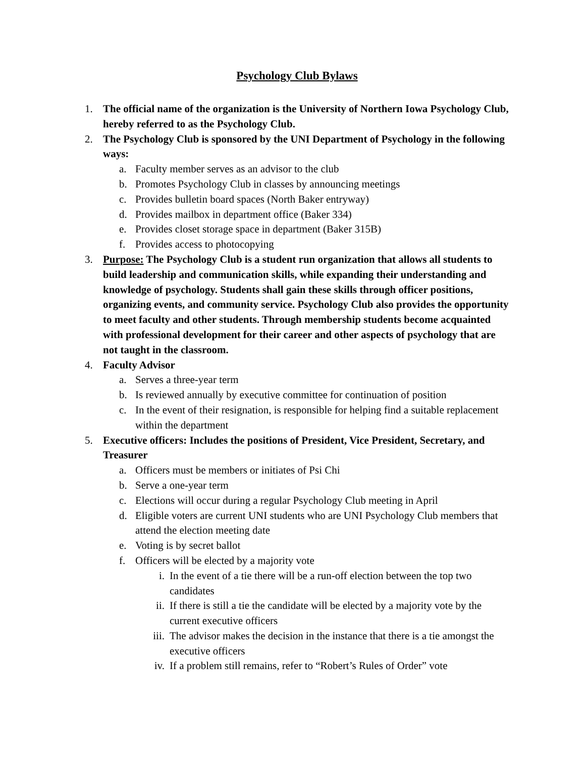Psychology Club Bylaws
1. The official name of the organization is the University of Northern Iowa Psychology Club, hereby referred to as the Psychology Club.
2. The Psychology Club is sponsored by the UNI Department of Psychology in the following ways:
a. Faculty member serves as an advisor to the club
b. Promotes Psychology Club in classes by announcing meetings
c. Provides bulletin board spaces (North Baker entryway)
d. Provides mailbox in department office (Baker 334)
e. Provides closet storage space in department (Baker 315B)
f. Provides access to photocopying
3. Purpose: The Psychology Club is a student run organization that allows all students to build leadership and communication skills, while expanding their understanding and knowledge of psychology. Students shall gain these skills through officer positions, organizing events, and community service. Psychology Club also provides the opportunity to meet faculty and other students. Through membership students become acquainted with professional development for their career and other aspects of psychology that are not taught in the classroom.
4. Faculty Advisor
a. Serves a three-year term
b. Is reviewed annually by executive committee for continuation of position
c. In the event of their resignation, is responsible for helping find a suitable replacement within the department
5. Executive officers: Includes the positions of President, Vice President, Secretary, and Treasurer
a. Officers must be members or initiates of Psi Chi
b. Serve a one-year term
c. Elections will occur during a regular Psychology Club meeting in April
d. Eligible voters are current UNI students who are UNI Psychology Club members that attend the election meeting date
e. Voting is by secret ballot
f. Officers will be elected by a majority vote
i. In the event of a tie there will be a run-off election between the top two candidates
ii. If there is still a tie the candidate will be elected by a majority vote by the current executive officers
iii. The advisor makes the decision in the instance that there is a tie amongst the executive officers
iv. If a problem still remains, refer to “Robert’s Rules of Order” vote